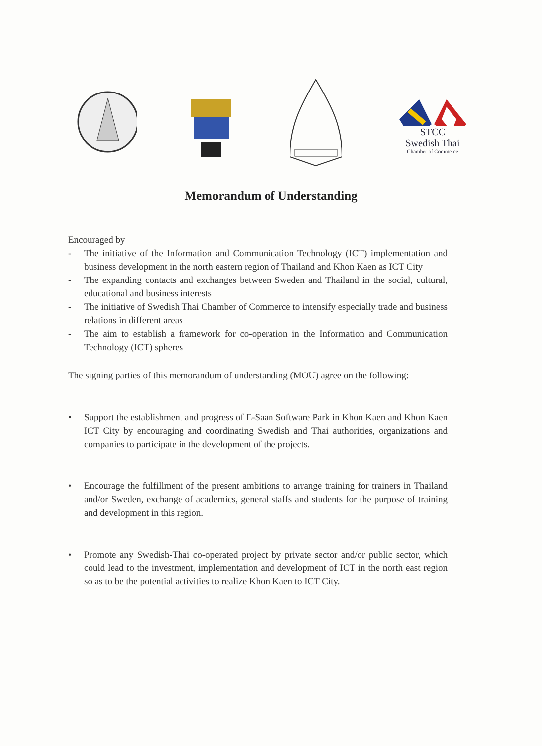STCC
Swedish Thai
Chamber of Commerce
Memorandum of Understanding
Encouraged by
- The initiative of the Information and Communication Technology (ICT) implementation and business development in the north eastern region of Thailand and Khon Kaen as ICT City
- The expanding contacts and exchanges between Sweden and Thailand in the social, cultural, educational and business interests
- The initiative of Swedish Thai Chamber of Commerce to intensify especially trade and business relations in different areas
- The aim to establish a framework for co-operation in the Information and Communication Technology (ICT) spheres
The signing parties of this memorandum of understanding (MOU) agree on the following:
• Support the establishment and progress of E-Saan Software Park in Khon Kaen and Khon Kaen ICT City by encouraging and coordinating Swedish and Thai authorities, organizations and companies to participate in the development of the projects.
• Encourage the fulfillment of the present ambitions to arrange training for trainers in Thailand and/or Sweden, exchange of academics, general staffs and students for the purpose of training and development in this region.
• Promote any Swedish-Thai co-operated project by private sector and/or public sector, which could lead to the investment, implementation and development of ICT in the north east region so as to be the potential activities to realize Khon Kaen to ICT City.